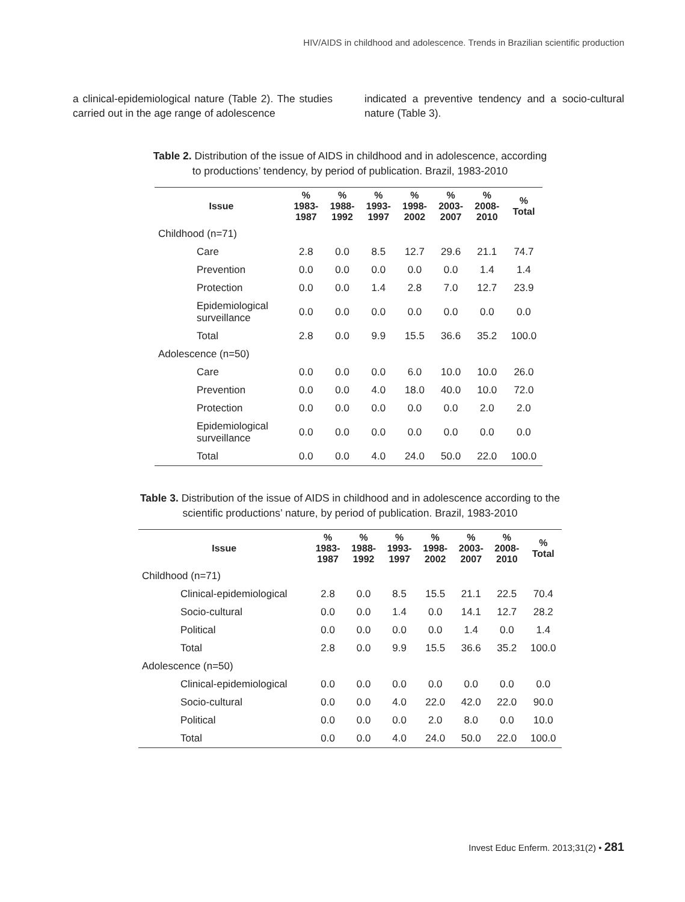HIV/AIDS in childhood and adolescence. Trends in Brazilian scientific production
a clinical-epidemiological nature (Table 2). The studies carried out in the age range of adolescence
indicated a preventive tendency and a socio-cultural nature (Table 3).
Table 2. Distribution of the issue of AIDS in childhood and in adolescence, according to productions’ tendency, by period of publication. Brazil, 1983-2010
| Issue | % 1983- 1987 | % 1988- 1992 | % 1993- 1997 | % 1998- 2002 | % 2003- 2007 | % 2008- 2010 | % Total |
| --- | --- | --- | --- | --- | --- | --- | --- |
| Childhood (n=71) | | | | | | | |
| Care | 2.8 | 0.0 | 8.5 | 12.7 | 29.6 | 21.1 | 74.7 |
| Prevention | 0.0 | 0.0 | 0.0 | 0.0 | 0.0 | 1.4 | 1.4 |
| Protection | 0.0 | 0.0 | 1.4 | 2.8 | 7.0 | 12.7 | 23.9 |
| Epidemiological surveillance | 0.0 | 0.0 | 0.0 | 0.0 | 0.0 | 0.0 | 0.0 |
| Total | 2.8 | 0.0 | 9.9 | 15.5 | 36.6 | 35.2 | 100.0 |
| Adolescence (n=50) | | | | | | | |
| Care | 0.0 | 0.0 | 0.0 | 6.0 | 10.0 | 10.0 | 26.0 |
| Prevention | 0.0 | 0.0 | 4.0 | 18.0 | 40.0 | 10.0 | 72.0 |
| Protection | 0.0 | 0.0 | 0.0 | 0.0 | 0.0 | 2.0 | 2.0 |
| Epidemiological surveillance | 0.0 | 0.0 | 0.0 | 0.0 | 0.0 | 0.0 | 0.0 |
| Total | 0.0 | 0.0 | 4.0 | 24.0 | 50.0 | 22.0 | 100.0 |
Table 3. Distribution of the issue of AIDS in childhood and in adolescence according to the scientific productions’ nature, by period of publication. Brazil, 1983-2010
| Issue | % 1983- 1987 | % 1988- 1992 | % 1993- 1997 | % 1998- 2002 | % 2003- 2007 | % 2008- 2010 | % Total |
| --- | --- | --- | --- | --- | --- | --- | --- |
| Childhood (n=71) | | | | | | | |
| Clinical-epidemiological | 2.8 | 0.0 | 8.5 | 15.5 | 21.1 | 22.5 | 70.4 |
| Socio-cultural | 0.0 | 0.0 | 1.4 | 0.0 | 14.1 | 12.7 | 28.2 |
| Political | 0.0 | 0.0 | 0.0 | 0.0 | 1.4 | 0.0 | 1.4 |
| Total | 2.8 | 0.0 | 9.9 | 15.5 | 36.6 | 35.2 | 100.0 |
| Adolescence (n=50) | | | | | | | |
| Clinical-epidemiological | 0.0 | 0.0 | 0.0 | 0.0 | 0.0 | 0.0 | 0.0 |
| Socio-cultural | 0.0 | 0.0 | 4.0 | 22.0 | 42.0 | 22.0 | 90.0 |
| Political | 0.0 | 0.0 | 0.0 | 2.0 | 8.0 | 0.0 | 10.0 |
| Total | 0.0 | 0.0 | 4.0 | 24.0 | 50.0 | 22.0 | 100.0 |
Invest Educ Enferm. 2013;31(2) • 281